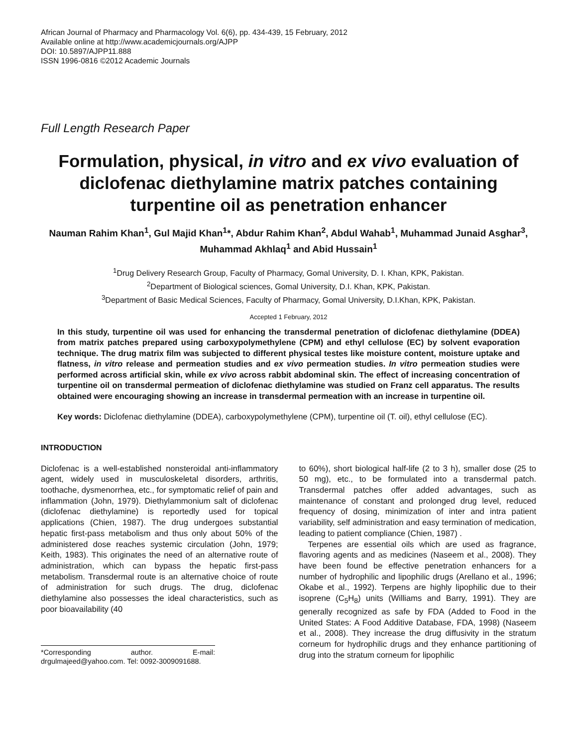African Journal of Pharmacy and Pharmacology Vol. 6(6), pp. 434-439, 15 February, 2012
Available online at http://www.academicjournals.org/AJPP
DOI: 10.5897/AJPP11.888
ISSN 1996-0816 ©2012 Academic Journals
Full Length Research Paper
Formulation, physical, in vitro and ex vivo evaluation of diclofenac diethylamine matrix patches containing turpentine oil as penetration enhancer
Nauman Rahim Khan<sup>1</sup>, Gul Majid Khan<sup>1</sup>*, Abdur Rahim Khan<sup>2</sup>, Abdul Wahab<sup>1</sup>, Muhammad Junaid Asghar<sup>3</sup>, Muhammad Akhlaq<sup>1</sup> and Abid Hussain<sup>1</sup>
<sup>1</sup> Drug Delivery Research Group, Faculty of Pharmacy, Gomal University, D. I. Khan, KPK, Pakistan.
<sup>2</sup> Department of Biological sciences, Gomal University, D.I. Khan, KPK, Pakistan.
<sup>3</sup> Department of Basic Medical Sciences, Faculty of Pharmacy, Gomal University, D.I.Khan, KPK, Pakistan.
Accepted 1 February, 2012
In this study, turpentine oil was used for enhancing the transdermal penetration of diclofenac diethylamine (DDEA) from matrix patches prepared using carboxypolymethylene (CPM) and ethyl cellulose (EC) by solvent evaporation technique. The drug matrix film was subjected to different physical testes like moisture content, moisture uptake and flatness, in vitro release and permeation studies and ex vivo permeation studies. In vitro permeation studies were performed across artificial skin, while ex vivo across rabbit abdominal skin. The effect of increasing concentration of turpentine oil on transdermal permeation of diclofenac diethylamine was studied on Franz cell apparatus. The results obtained were encouraging showing an increase in transdermal permeation with an increase in turpentine oil.
Key words: Diclofenac diethylamine (DDEA), carboxypolymethylene (CPM), turpentine oil (T. oil), ethyl cellulose (EC).
INTRODUCTION
Diclofenac is a well-established nonsteroidal anti-inflammatory agent, widely used in musculoskeletal disorders, arthritis, toothache, dysmenorrhea, etc., for symptomatic relief of pain and inflammation (John, 1979). Diethylammonium salt of diclofenac (diclofenac diethylamine) is reportedly used for topical applications (Chien, 1987). The drug undergoes substantial hepatic first-pass metabolism and thus only about 50% of the administered dose reaches systemic circulation (John, 1979; Keith, 1983). This originates the need of an alternative route of administration, which can bypass the hepatic first-pass metabolism. Transdermal route is an alternative choice of route of administration for such drugs. The drug, diclofenac diethylamine also possesses the ideal characteristics, such as poor bioavailability (40
*Corresponding author. E-mail: drgulmajeed@yahoo.com. Tel: 0092-3009091688.
to 60%), short biological half-life (2 to 3 h), smaller dose (25 to 50 mg), etc., to be formulated into a transdermal patch. Transdermal patches offer added advantages, such as maintenance of constant and prolonged drug level, reduced frequency of dosing, minimization of inter and intra patient variability, self administration and easy termination of medication, leading to patient compliance (Chien, 1987) .
Terpenes are essential oils which are used as fragrance, flavoring agents and as medicines (Naseem et al., 2008). They have been found be effective penetration enhancers for a number of hydrophilic and lipophilic drugs (Arellano et al., 1996; Okabe et al., 1992). Terpens are highly lipophilic due to their isoprene (C<sub>5</sub>H<sub>8</sub>) units (Williams and Barry, 1991). They are generally recognized as safe by FDA (Added to Food in the United States: A Food Additive Database, FDA, 1998) (Naseem et al., 2008). They increase the drug diffusivity in the stratum corneum for hydrophilic drugs and they enhance partitioning of drug into the stratum corneum for lipophilic